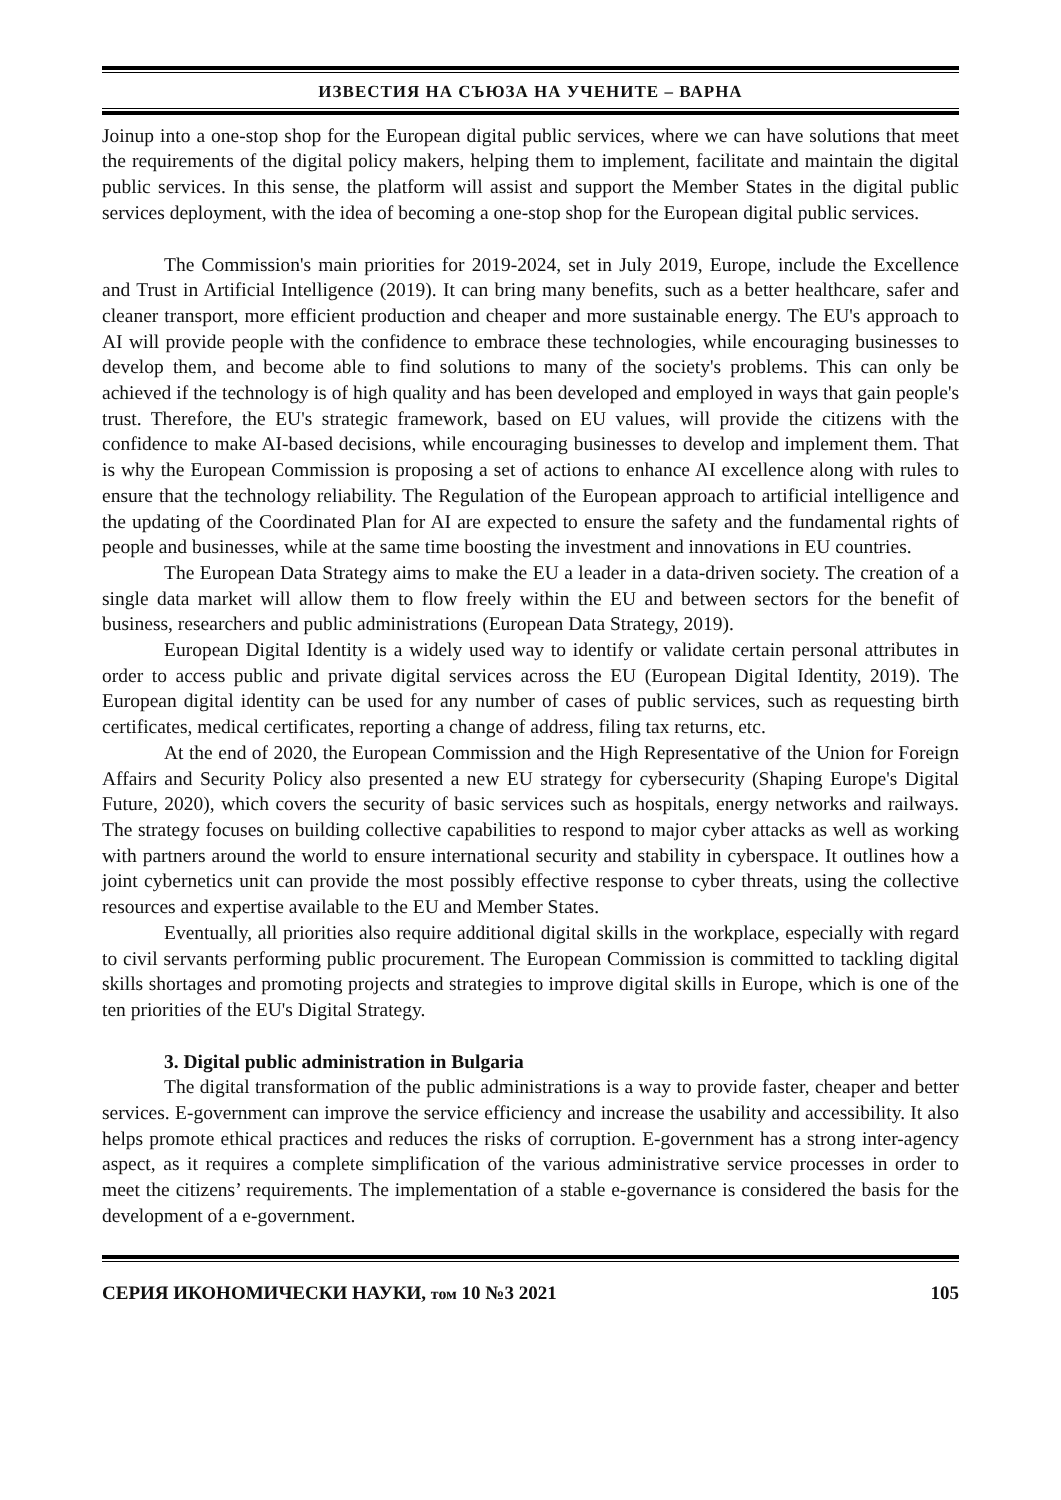ИЗВЕСТИЯ НА СЪЮЗА НА УЧЕНИТЕ – ВАРНА
Joinup into a one-stop shop for the European digital public services, where we can have solutions that meet the requirements of the digital policy makers, helping them to implement, facilitate and maintain the digital public services. In this sense, the platform will assist and support the Member States in the digital public services deployment, with the idea of becoming a one-stop shop for the European digital public services.
The Commission's main priorities for 2019-2024, set in July 2019, Europe, include the Excellence and Trust in Artificial Intelligence (2019). It can bring many benefits, such as a better healthcare, safer and cleaner transport, more efficient production and cheaper and more sustainable energy. The EU's approach to AI will provide people with the confidence to embrace these technologies, while encouraging businesses to develop them, and become able to find solutions to many of the society's problems. This can only be achieved if the technology is of high quality and has been developed and employed in ways that gain people's trust. Therefore, the EU's strategic framework, based on EU values, will provide the citizens with the confidence to make AI-based decisions, while encouraging businesses to develop and implement them. That is why the European Commission is proposing a set of actions to enhance AI excellence along with rules to ensure that the technology reliability. The Regulation of the European approach to artificial intelligence and the updating of the Coordinated Plan for AI are expected to ensure the safety and the fundamental rights of people and businesses, while at the same time boosting the investment and innovations in EU countries.
The European Data Strategy aims to make the EU a leader in a data-driven society. The creation of a single data market will allow them to flow freely within the EU and between sectors for the benefit of business, researchers and public administrations (European Data Strategy, 2019).
European Digital Identity is a widely used way to identify or validate certain personal attributes in order to access public and private digital services across the EU (European Digital Identity, 2019). The European digital identity can be used for any number of cases of public services, such as requesting birth certificates, medical certificates, reporting a change of address, filing tax returns, etc.
At the end of 2020, the European Commission and the High Representative of the Union for Foreign Affairs and Security Policy also presented a new EU strategy for cybersecurity (Shaping Europe's Digital Future, 2020), which covers the security of basic services such as hospitals, energy networks and railways. The strategy focuses on building collective capabilities to respond to major cyber attacks as well as working with partners around the world to ensure international security and stability in cyberspace. It outlines how a joint cybernetics unit can provide the most possibly effective response to cyber threats, using the collective resources and expertise available to the EU and Member States.
Eventually, all priorities also require additional digital skills in the workplace, especially with regard to civil servants performing public procurement. The European Commission is committed to tackling digital skills shortages and promoting projects and strategies to improve digital skills in Europe, which is one of the ten priorities of the EU's Digital Strategy.
3. Digital public administration in Bulgaria
The digital transformation of the public administrations is a way to provide faster, cheaper and better services. E-government can improve the service efficiency and increase the usability and accessibility. It also helps promote ethical practices and reduces the risks of corruption. E-government has a strong inter-agency aspect, as it requires a complete simplification of the various administrative service processes in order to meet the citizens’ requirements. The implementation of a stable e-governance is considered the basis for the development of a e-government.
СЕРИЯ ИКОНОМИЧЕСКИ НАУКИ, том 10 №3 2021 105